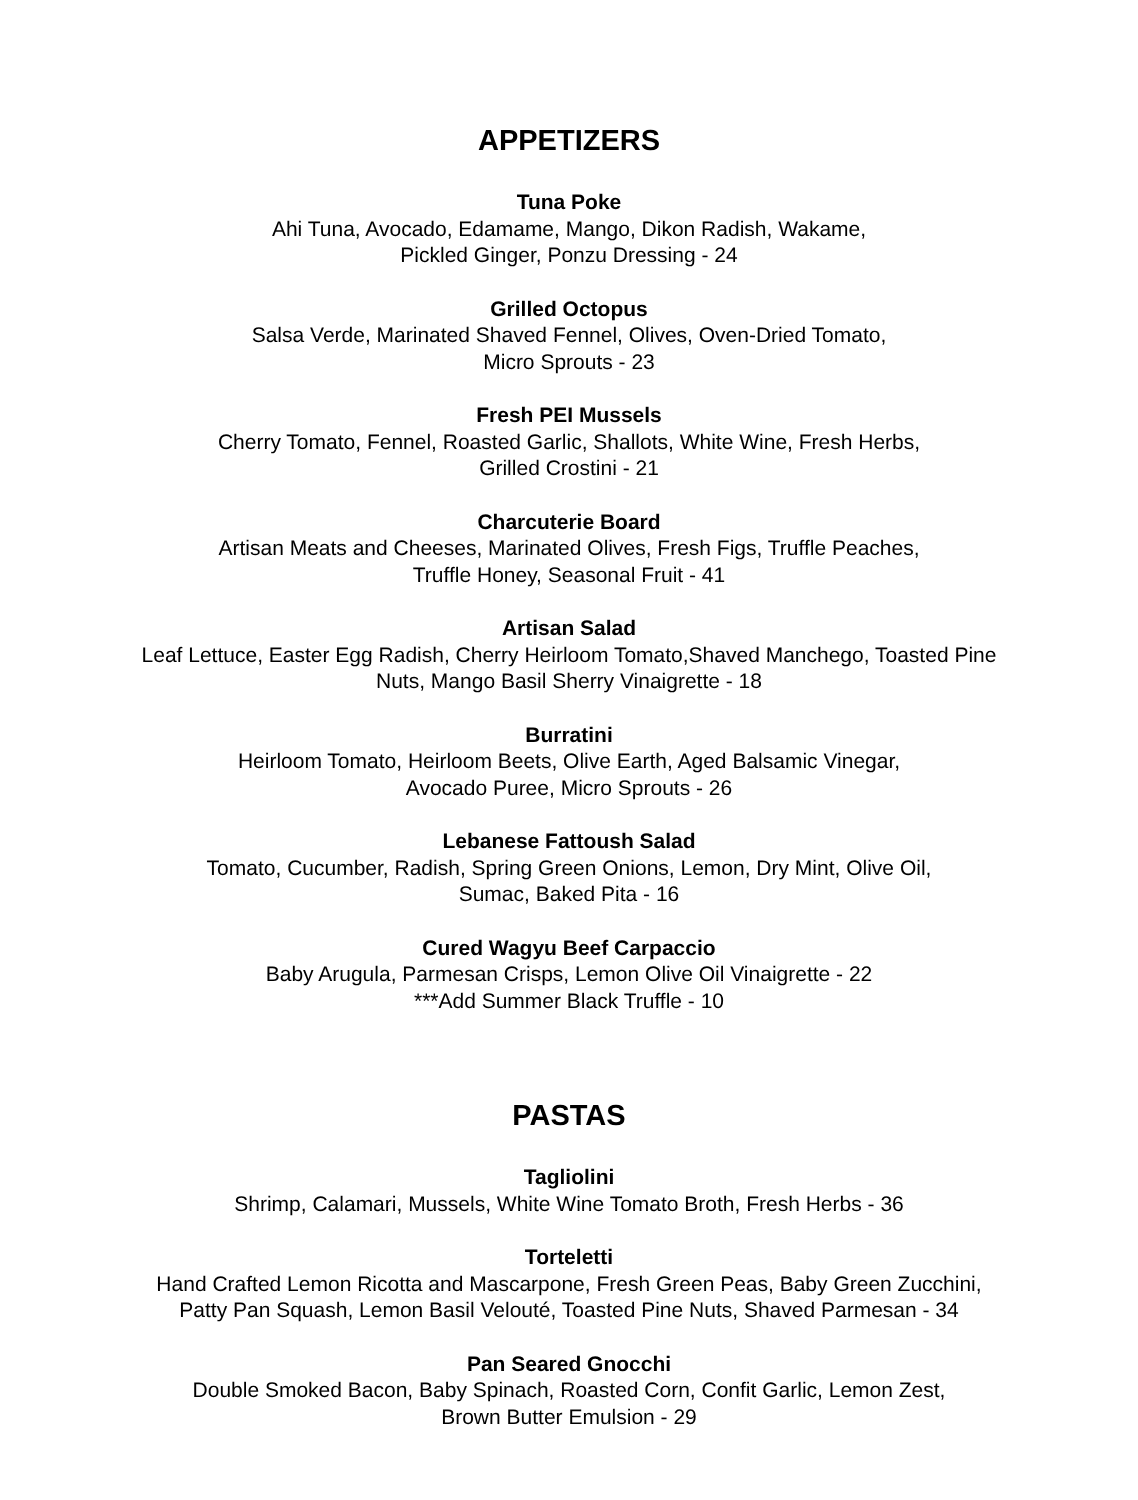APPETIZERS
Tuna Poke
Ahi Tuna, Avocado, Edamame, Mango, Dikon Radish, Wakame,
Pickled Ginger, Ponzu Dressing - 24
Grilled Octopus
Salsa Verde, Marinated Shaved Fennel, Olives, Oven-Dried Tomato,
Micro Sprouts - 23
Fresh PEI Mussels
Cherry Tomato, Fennel, Roasted Garlic, Shallots, White Wine, Fresh Herbs,
Grilled Crostini - 21
Charcuterie Board
Artisan Meats and Cheeses, Marinated Olives, Fresh Figs, Truffle Peaches,
Truffle Honey, Seasonal Fruit - 41
Artisan Salad
Leaf Lettuce, Easter Egg Radish, Cherry Heirloom Tomato,Shaved Manchego, Toasted Pine
Nuts, Mango Basil Sherry Vinaigrette - 18
Burratini
Heirloom Tomato, Heirloom Beets, Olive Earth, Aged Balsamic Vinegar,
Avocado Puree, Micro Sprouts - 26
Lebanese Fattoush Salad
Tomato, Cucumber, Radish, Spring Green Onions, Lemon, Dry Mint, Olive Oil,
Sumac, Baked Pita - 16
Cured Wagyu Beef Carpaccio
Baby Arugula, Parmesan Crisps, Lemon Olive Oil Vinaigrette - 22
***Add Summer Black Truffle - 10
PASTAS
Tagliolini
Shrimp, Calamari, Mussels, White Wine Tomato Broth, Fresh Herbs - 36
Torteletti
Hand Crafted Lemon Ricotta and Mascarpone, Fresh Green Peas, Baby Green Zucchini,
Patty Pan Squash, Lemon Basil Velouté, Toasted Pine Nuts, Shaved Parmesan - 34
Pan Seared Gnocchi
Double Smoked Bacon, Baby Spinach, Roasted Corn, Confit Garlic, Lemon Zest,
Brown Butter Emulsion - 29